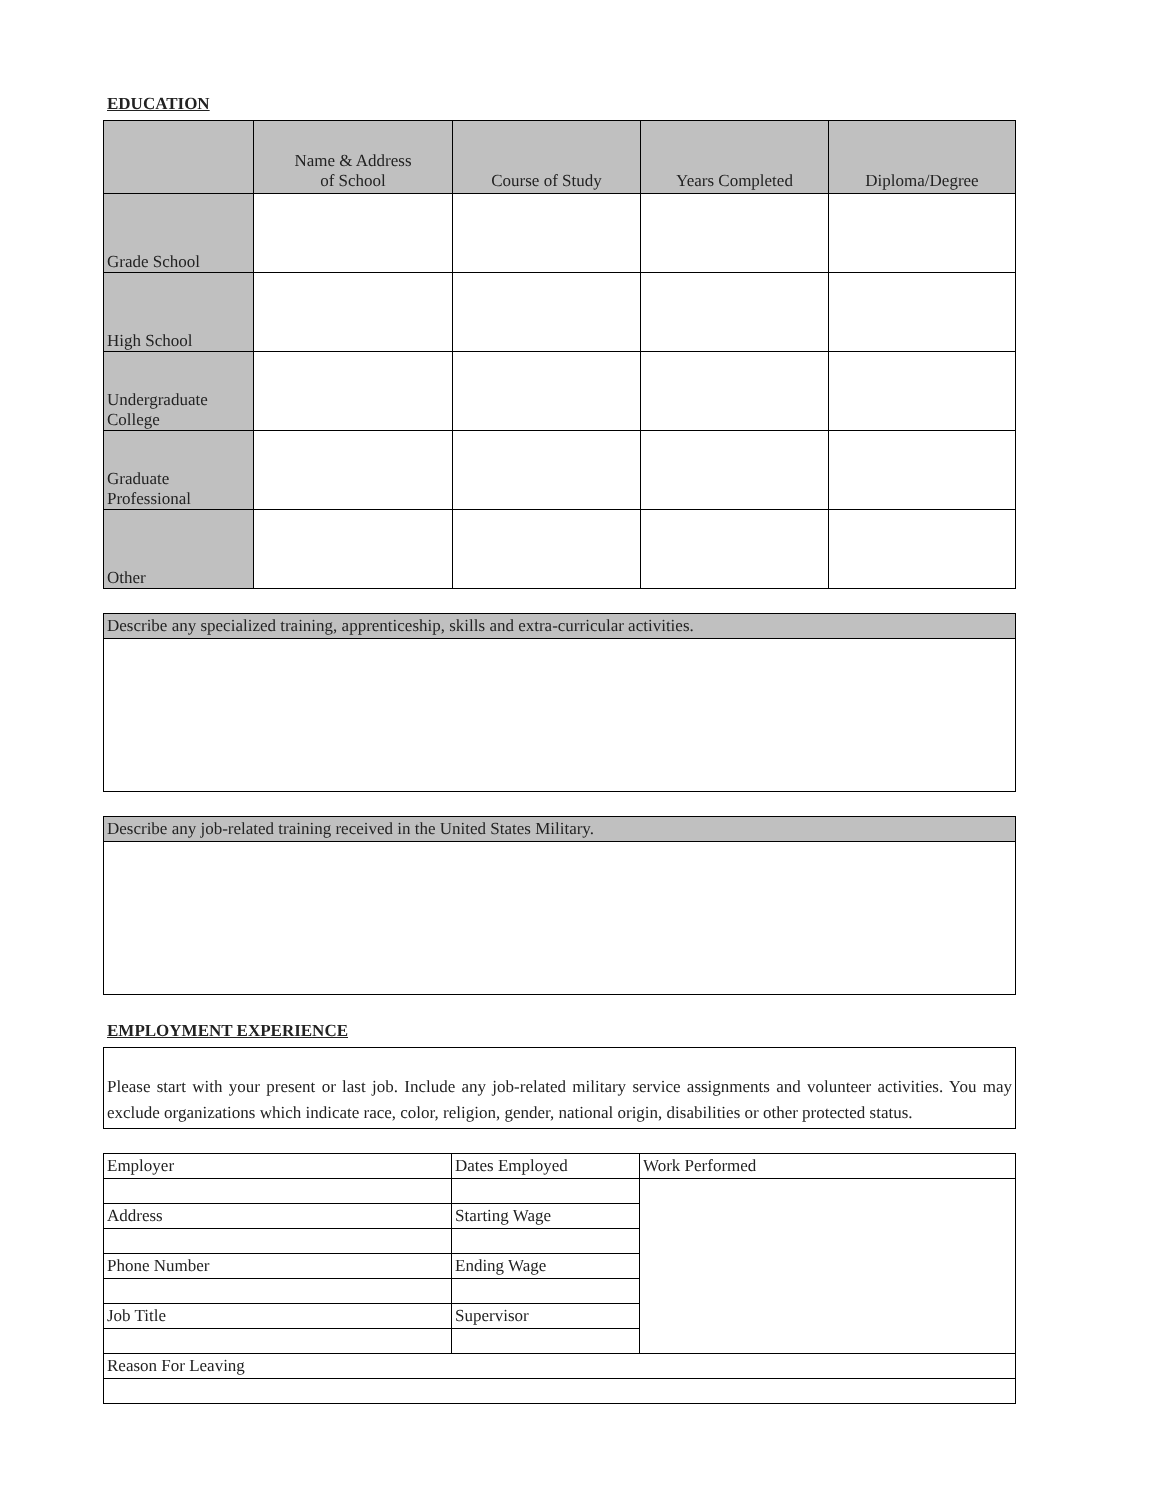EDUCATION
| | Name & Address of School | Course of Study | Years Completed | Diploma/Degree |
| --- | --- | --- | --- | --- |
| Grade School | | | | |
| High School | | | | |
| Undergraduate College | | | | |
| Graduate Professional | | | | |
| Other | | | | |
| Describe any specialized training, apprenticeship, skills and extra-curricular activities. |
| Describe any job-related training received in the United States Military. |
EMPLOYMENT EXPERIENCE
Please start with your present or last job. Include any job-related military service assignments and volunteer activities. You may exclude organizations which indicate race, color, religion, gender, national origin, disabilities or other protected status.
| Employer | Dates Employed | Work Performed |
| Address | Starting Wage | |
| Phone Number | Ending Wage | |
| Job Title | Supervisor | |
| Reason For Leaving | | |